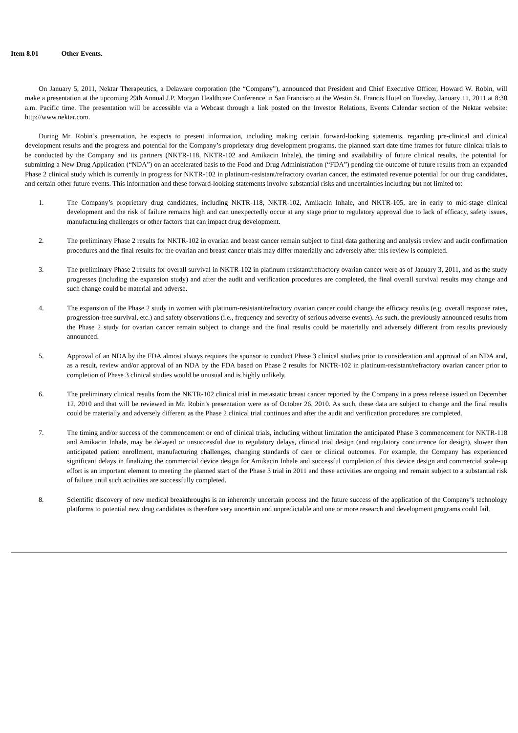Item 8.01 Other Events.
On January 5, 2011, Nektar Therapeutics, a Delaware corporation (the “Company”), announced that President and Chief Executive Officer, Howard W. Robin, will make a presentation at the upcoming 29th Annual J.P. Morgan Healthcare Conference in San Francisco at the Westin St. Francis Hotel on Tuesday, January 11, 2011 at 8:30 a.m. Pacific time. The presentation will be accessible via a Webcast through a link posted on the Investor Relations, Events Calendar section of the Nektar website: http://www.nektar.com.
During Mr. Robin’s presentation, he expects to present information, including making certain forward-looking statements, regarding pre-clinical and clinical development results and the progress and potential for the Company’s proprietary drug development programs, the planned start date time frames for future clinical trials to be conducted by the Company and its partners (NKTR-118, NKTR-102 and Amikacin Inhale), the timing and availability of future clinical results, the potential for submitting a New Drug Application (“NDA”) on an accelerated basis to the Food and Drug Administration (“FDA”) pending the outcome of future results from an expanded Phase 2 clinical study which is currently in progress for NKTR-102 in platinum-resistant/refractory ovarian cancer, the estimated revenue potential for our drug candidates, and certain other future events. This information and these forward-looking statements involve substantial risks and uncertainties including but not limited to:
1. The Company’s proprietary drug candidates, including NKTR-118, NKTR-102, Amikacin Inhale, and NKTR-105, are in early to mid-stage clinical development and the risk of failure remains high and can unexpectedly occur at any stage prior to regulatory approval due to lack of efficacy, safety issues, manufacturing challenges or other factors that can impact drug development.
2. The preliminary Phase 2 results for NKTR-102 in ovarian and breast cancer remain subject to final data gathering and analysis review and audit confirmation procedures and the final results for the ovarian and breast cancer trials may differ materially and adversely after this review is completed.
3. The preliminary Phase 2 results for overall survival in NKTR-102 in platinum resistant/refractory ovarian cancer were as of January 3, 2011, and as the study progresses (including the expansion study) and after the audit and verification procedures are completed, the final overall survival results may change and such change could be material and adverse.
4. The expansion of the Phase 2 study in women with platinum-resistant/refractory ovarian cancer could change the efficacy results (e.g. overall response rates, progression-free survival, etc.) and safety observations (i.e., frequency and severity of serious adverse events). As such, the previously announced results from the Phase 2 study for ovarian cancer remain subject to change and the final results could be materially and adversely different from results previously announced.
5. Approval of an NDA by the FDA almost always requires the sponsor to conduct Phase 3 clinical studies prior to consideration and approval of an NDA and, as a result, review and/or approval of an NDA by the FDA based on Phase 2 results for NKTR-102 in platinum-resistant/refractory ovarian cancer prior to completion of Phase 3 clinical studies would be unusual and is highly unlikely.
6. The preliminary clinical results from the NKTR-102 clinical trial in metastatic breast cancer reported by the Company in a press release issued on December 12, 2010 and that will be reviewed in Mr. Robin’s presentation were as of October 26, 2010. As such, these data are subject to change and the final results could be materially and adversely different as the Phase 2 clinical trial continues and after the audit and verification procedures are completed.
7. The timing and/or success of the commencement or end of clinical trials, including without limitation the anticipated Phase 3 commencement for NKTR-118 and Amikacin Inhale, may be delayed or unsuccessful due to regulatory delays, clinical trial design (and regulatory concurrence for design), slower than anticipated patient enrollment, manufacturing challenges, changing standards of care or clinical outcomes. For example, the Company has experienced significant delays in finalizing the commercial device design for Amikacin Inhale and successful completion of this device design and commercial scale-up effort is an important element to meeting the planned start of the Phase 3 trial in 2011 and these activities are ongoing and remain subject to a substantial risk of failure until such activities are successfully completed.
8. Scientific discovery of new medical breakthroughs is an inherently uncertain process and the future success of the application of the Company’s technology platforms to potential new drug candidates is therefore very uncertain and unpredictable and one or more research and development programs could fail.